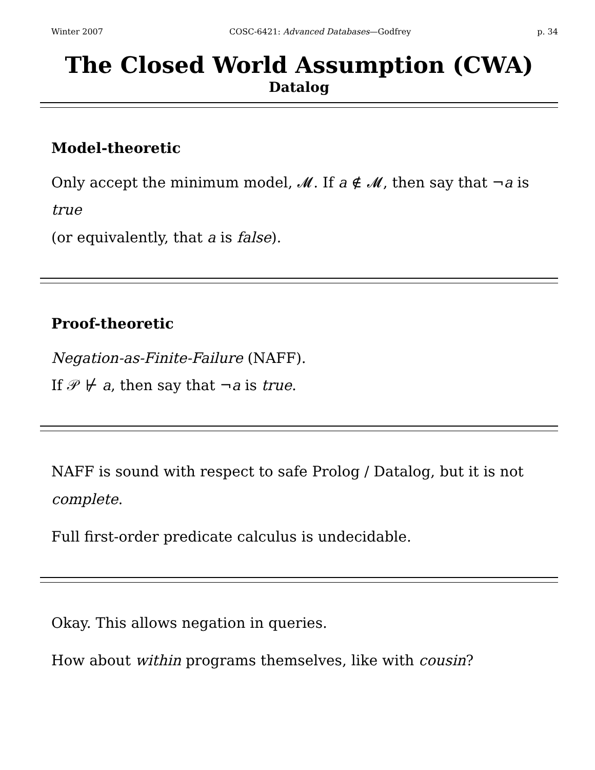Winter 2007 COSC-6421: Advanced Databases—Godfrey p. 34
The Closed World Assumption (CWA)
Datalog
Model-theoretic
Only accept the minimum model, 𝓜. If a ∉ 𝓜, then say that ¬a is true
(or equivalently, that a is false).
Proof-theoretic
Negation-as-Finite-Failure (NAFF).
If 𝒫 ⊬ a, then say that ¬a is true.
NAFF is sound with respect to safe Prolog / Datalog, but it is not
complete.
Full first-order predicate calculus is undecidable.
Okay. This allows negation in queries.
How about within programs themselves, like with cousin?